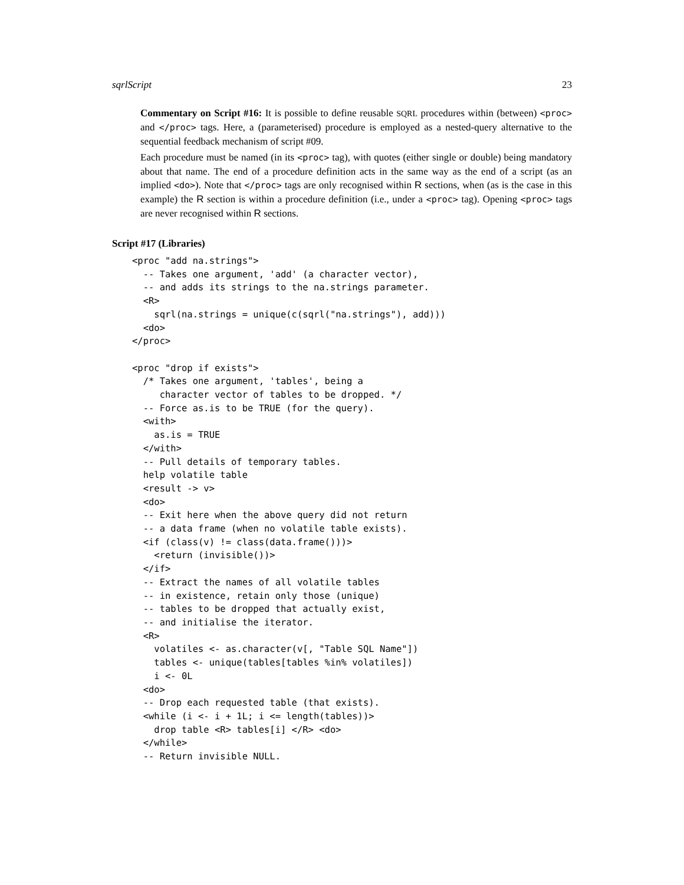sqrlScript 23
Commentary on Script #16: It is possible to define reusable SQRL procedures within (between) <proc> and </proc> tags. Here, a (parameterised) procedure is employed as a nested-query alternative to the sequential feedback mechanism of script #09.
Each procedure must be named (in its <proc> tag), with quotes (either single or double) being mandatory about that name. The end of a procedure definition acts in the same way as the end of a script (as an implied <do>). Note that </proc> tags are only recognised within R sections, when (as is the case in this example) the R section is within a procedure definition (i.e., under a <proc> tag). Opening <proc> tags are never recognised within R sections.
Script #17 (Libraries)
<proc "add na.strings">
  -- Takes one argument, 'add' (a character vector),
  -- and adds its strings to the na.strings parameter.
  <R>
    sqrl(na.strings = unique(c(sqrl("na.strings"), add)))
  <do>
</proc>

<proc "drop if exists">
  /* Takes one argument, 'tables', being a
     character vector of tables to be dropped. */
  -- Force as.is to be TRUE (for the query).
  <with>
    as.is = TRUE
  </with>
  -- Pull details of temporary tables.
  help volatile table
  <result -> v>
  <do>
  -- Exit here when the above query did not return
  -- a data frame (when no volatile table exists).
  <if (class(v) != class(data.frame()))>
    <return (invisible())>
  </if>
  -- Extract the names of all volatile tables
  -- in existence, retain only those (unique)
  -- tables to be dropped that actually exist,
  -- and initialise the iterator.
  <R>
    volatiles <- as.character(v[, "Table SQL Name"])
    tables <- unique(tables[tables %in% volatiles])
    i <- 0L
  <do>
  -- Drop each requested table (that exists).
  <while (i <- i + 1L; i <= length(tables))>
    drop table <R> tables[i] </R> <do>
  </while>
  -- Return invisible NULL.